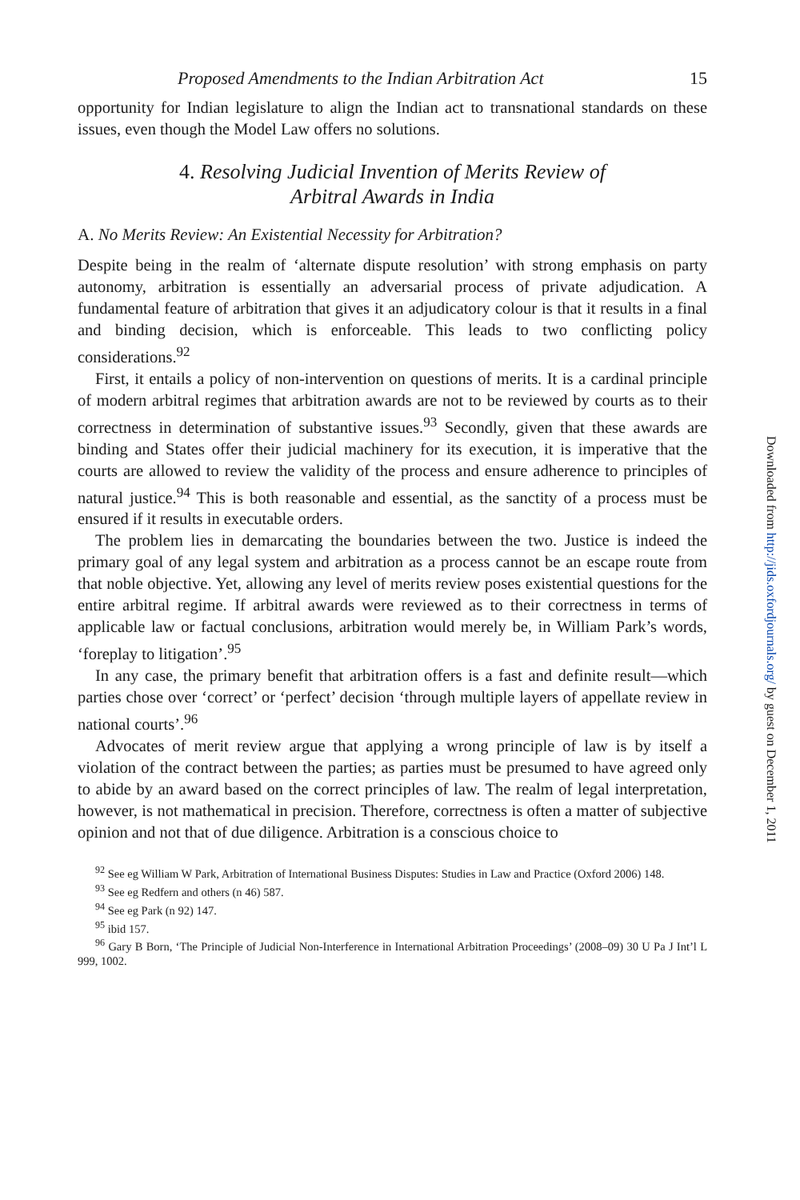Proposed Amendments to the Indian Arbitration Act 15
opportunity for Indian legislature to align the Indian act to transnational standards on these issues, even though the Model Law offers no solutions.
4. Resolving Judicial Invention of Merits Review of
Arbitral Awards in India
A. No Merits Review: An Existential Necessity for Arbitration?
Despite being in the realm of ‘alternate dispute resolution’ with strong emphasis on party autonomy, arbitration is essentially an adversarial process of private adjudication. A fundamental feature of arbitration that gives it an adjudicatory colour is that it results in a final and binding decision, which is enforceable. This leads to two conflicting policy considerations.<sup>92</sup>
First, it entails a policy of non-intervention on questions of merits. It is a cardinal principle of modern arbitral regimes that arbitration awards are not to be reviewed by courts as to their correctness in determination of substantive issues.<sup>93</sup> Secondly, given that these awards are binding and States offer their judicial machinery for its execution, it is imperative that the courts are allowed to review the validity of the process and ensure adherence to principles of natural justice.<sup>94</sup> This is both reasonable and essential, as the sanctity of a process must be ensured if it results in executable orders.
The problem lies in demarcating the boundaries between the two. Justice is indeed the primary goal of any legal system and arbitration as a process cannot be an escape route from that noble objective. Yet, allowing any level of merits review poses existential questions for the entire arbitral regime. If arbitral awards were reviewed as to their correctness in terms of applicable law or factual conclusions, arbitration would merely be, in William Park’s words, ‘foreplay to litigation’.<sup>95</sup>
In any case, the primary benefit that arbitration offers is a fast and definite result—which parties chose over ‘correct’ or ‘perfect’ decision ‘through multiple layers of appellate review in national courts’.<sup>96</sup>
Advocates of merit review argue that applying a wrong principle of law is by itself a violation of the contract between the parties; as parties must be presumed to have agreed only to abide by an award based on the correct principles of law. The realm of legal interpretation, however, is not mathematical in precision. Therefore, correctness is often a matter of subjective opinion and not that of due diligence. Arbitration is a conscious choice to
<sup>92</sup> See eg William W Park, Arbitration of International Business Disputes: Studies in Law and Practice (Oxford 2006) 148.
<sup>93</sup> See eg Redfern and others (n 46) 587.
<sup>94</sup> See eg Park (n 92) 147.
<sup>95</sup> ibid 157.
<sup>96</sup> Gary B Born, ‘The Principle of Judicial Non-Interference in International Arbitration Proceedings’ (2008–09) 30 U Pa J Int’l L 999, 1002.
Downloaded from http://jids.oxfordjournals.org/ by guest on December 1, 2011